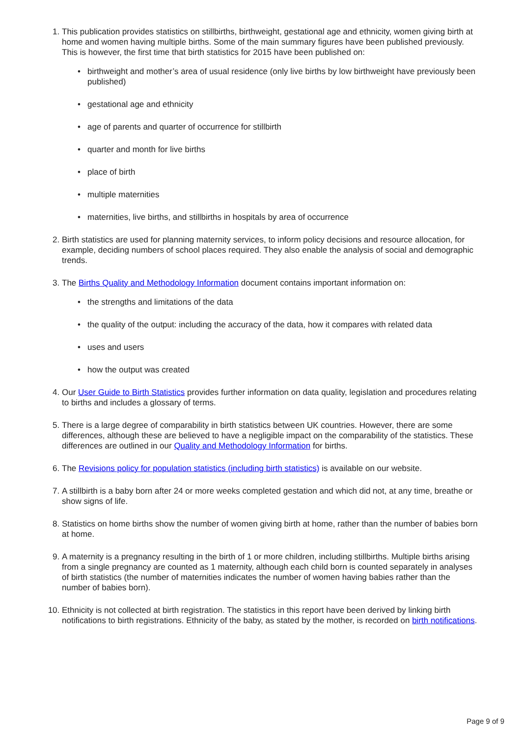1. This publication provides statistics on stillbirths, birthweight, gestational age and ethnicity, women giving birth at home and women having multiple births. Some of the main summary figures have been published previously. This is however, the first time that birth statistics for 2015 have been published on:
• birthweight and mother’s area of usual residence (only live births by low birthweight have previously been published)
• gestational age and ethnicity
• age of parents and quarter of occurrence for stillbirth
• quarter and month for live births
• place of birth
• multiple maternities
• maternities, live births, and stillbirths in hospitals by area of occurrence
2. Birth statistics are used for planning maternity services, to inform policy decisions and resource allocation, for example, deciding numbers of school places required. They also enable the analysis of social and demographic trends.
3. The Births Quality and Methodology Information document contains important information on:
• the strengths and limitations of the data
• the quality of the output: including the accuracy of the data, how it compares with related data
• uses and users
• how the output was created
4. Our User Guide to Birth Statistics provides further information on data quality, legislation and procedures relating to births and includes a glossary of terms.
5. There is a large degree of comparability in birth statistics between UK countries. However, there are some differences, although these are believed to have a negligible impact on the comparability of the statistics. These differences are outlined in our Quality and Methodology Information for births.
6. The Revisions policy for population statistics (including birth statistics) is available on our website.
7. A stillbirth is a baby born after 24 or more weeks completed gestation and which did not, at any time, breathe or show signs of life.
8. Statistics on home births show the number of women giving birth at home, rather than the number of babies born at home.
9. A maternity is a pregnancy resulting in the birth of 1 or more children, including stillbirths. Multiple births arising from a single pregnancy are counted as 1 maternity, although each child born is counted separately in analyses of birth statistics (the number of maternities indicates the number of women having babies rather than the number of babies born).
10. Ethnicity is not collected at birth registration. The statistics in this report have been derived by linking birth notifications to birth registrations. Ethnicity of the baby, as stated by the mother, is recorded on birth notifications.
Page 9 of 9